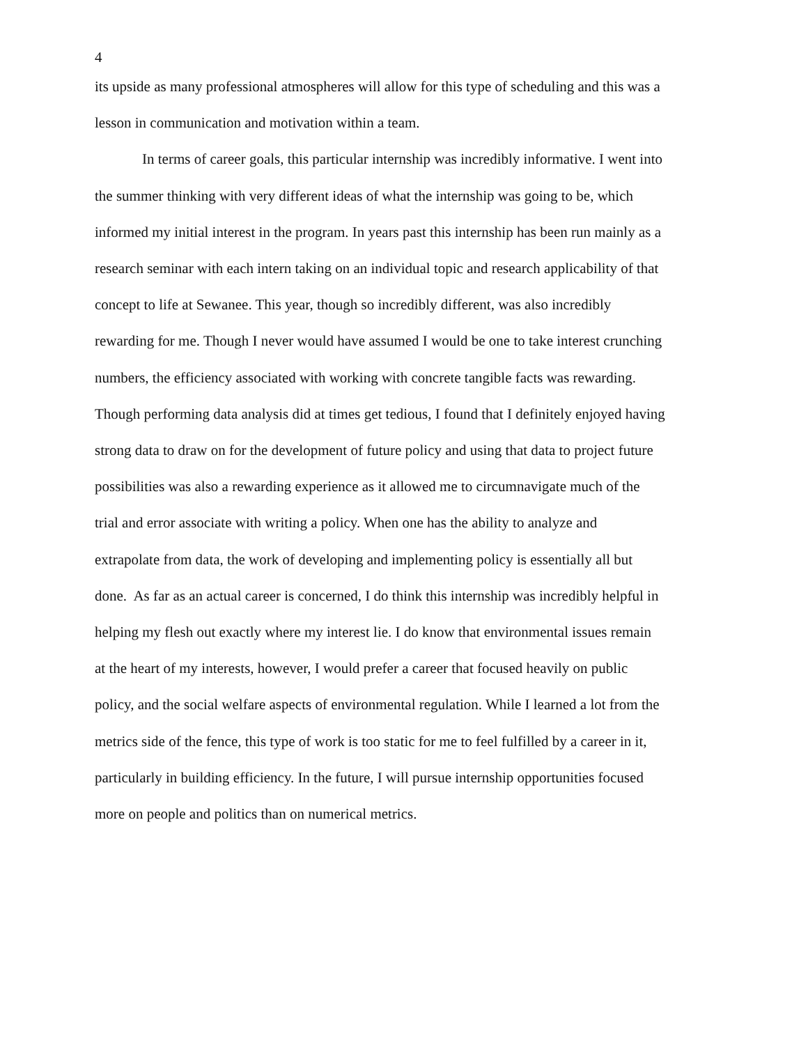4
its upside as many professional atmospheres will allow for this type of scheduling and this was a
lesson in communication and motivation within a team.
In terms of career goals, this particular internship was incredibly informative. I went into
the summer thinking with very different ideas of what the internship was going to be, which
informed my initial interest in the program. In years past this internship has been run mainly as a
research seminar with each intern taking on an individual topic and research applicability of that
concept to life at Sewanee. This year, though so incredibly different, was also incredibly
rewarding for me. Though I never would have assumed I would be one to take interest crunching
numbers, the efficiency associated with working with concrete tangible facts was rewarding.
Though performing data analysis did at times get tedious, I found that I definitely enjoyed having
strong data to draw on for the development of future policy and using that data to project future
possibilities was also a rewarding experience as it allowed me to circumnavigate much of the
trial and error associate with writing a policy. When one has the ability to analyze and
extrapolate from data, the work of developing and implementing policy is essentially all but
done. As far as an actual career is concerned, I do think this internship was incredibly helpful in
helping my flesh out exactly where my interest lie. I do know that environmental issues remain
at the heart of my interests, however, I would prefer a career that focused heavily on public
policy, and the social welfare aspects of environmental regulation. While I learned a lot from the
metrics side of the fence, this type of work is too static for me to feel fulfilled by a career in it,
particularly in building efficiency. In the future, I will pursue internship opportunities focused
more on people and politics than on numerical metrics.